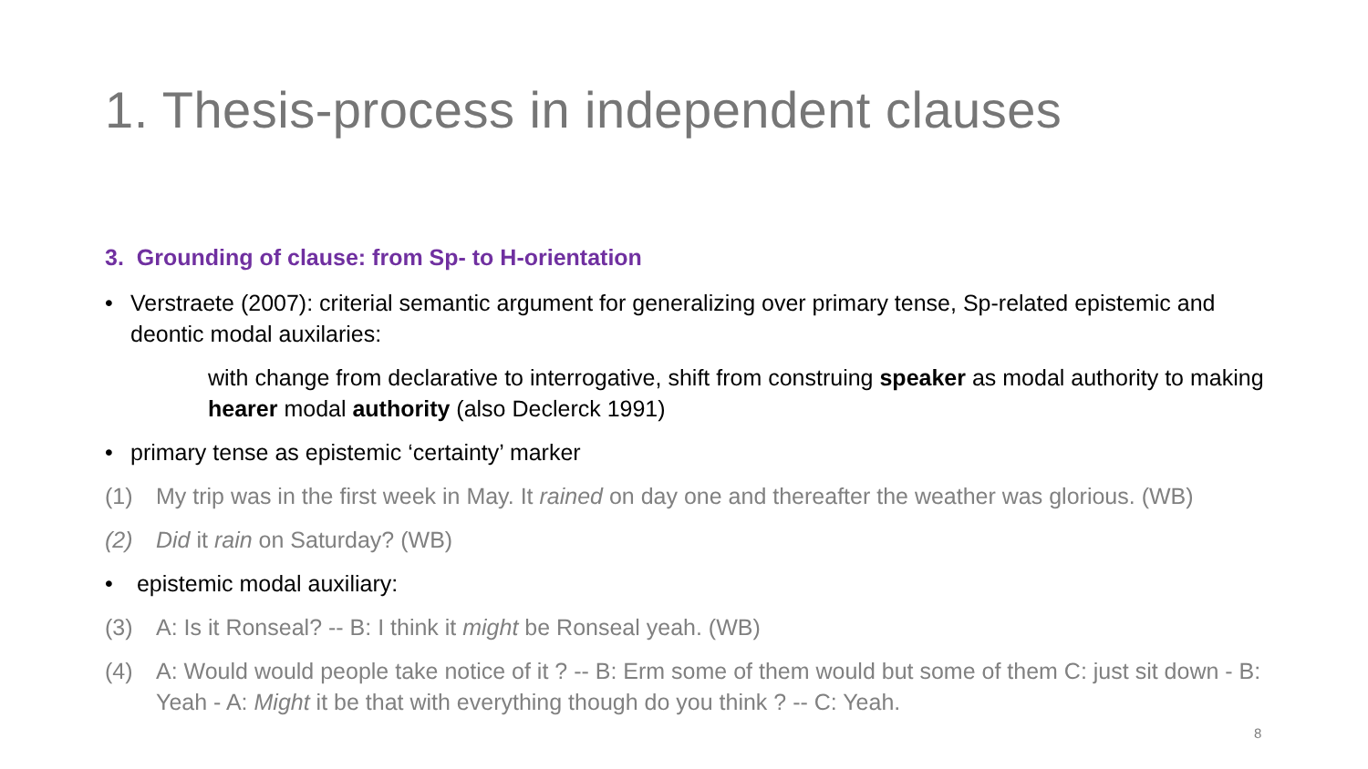1. Thesis-process in independent clauses
3. Grounding of clause: from Sp- to H-orientation
• Verstraete (2007): criterial semantic argument for generalizing over primary tense, Sp-related epistemic and deontic modal auxilaries:
with change from declarative to interrogative, shift from construing speaker as modal authority to making hearer modal authority (also Declerck 1991)
• primary tense as epistemic ‘certainty’ marker
(1) My trip was in the first week in May. It rained on day one and thereafter the weather was glorious. (WB)
(2) Did it rain on Saturday? (WB)
• epistemic modal auxiliary:
(3) A: Is it Ronseal? -- B: I think it might be Ronseal yeah. (WB)
(4) A: Would would people take notice of it ? -- B: Erm some of them would but some of them C: just sit down - B: Yeah - A: Might it be that with everything though do you think ? -- C: Yeah.
8